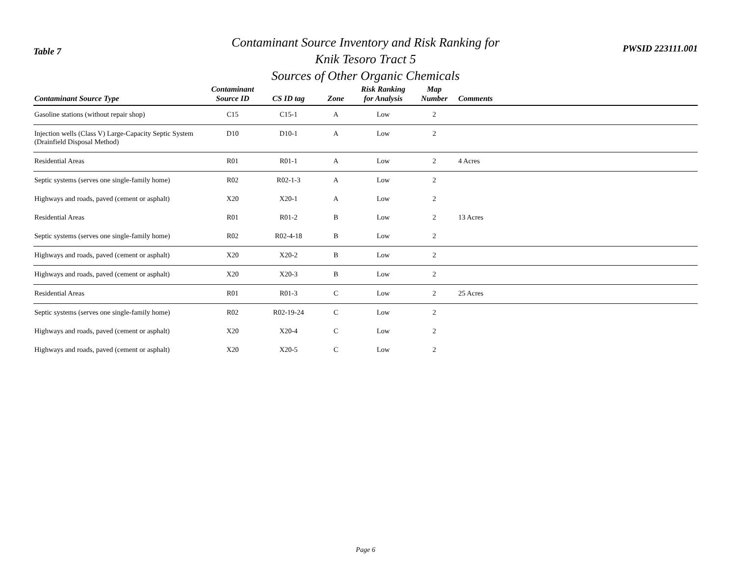Table 7
Contaminant Source Inventory and Risk Ranking for
Knik Tesoro Tract 5
Sources of Other Organic Chemicals
PWSID 223111.001
| Contaminant Source Type | Contaminant Source ID | CS ID tag | Zone | Risk Ranking for Analysis | Map Number | Comments |
| --- | --- | --- | --- | --- | --- | --- |
| Gasoline stations (without repair shop) | C15 | C15-1 | A | Low | 2 | |
| Injection wells (Class V) Large-Capacity Septic System (Drainfield Disposal Method) | D10 | D10-1 | A | Low | 2 | |
| Residential Areas | R01 | R01-1 | A | Low | 2 | 4 Acres |
| Septic systems (serves one single-family home) | R02 | R02-1-3 | A | Low | 2 | |
| Highways and roads, paved (cement or asphalt) | X20 | X20-1 | A | Low | 2 | |
| Residential Areas | R01 | R01-2 | B | Low | 2 | 13 Acres |
| Septic systems (serves one single-family home) | R02 | R02-4-18 | B | Low | 2 | |
| Highways and roads, paved (cement or asphalt) | X20 | X20-2 | B | Low | 2 | |
| Highways and roads, paved (cement or asphalt) | X20 | X20-3 | B | Low | 2 | |
| Residential Areas | R01 | R01-3 | C | Low | 2 | 25 Acres |
| Septic systems (serves one single-family home) | R02 | R02-19-24 | C | Low | 2 | |
| Highways and roads, paved (cement or asphalt) | X20 | X20-4 | C | Low | 2 | |
| Highways and roads, paved (cement or asphalt) | X20 | X20-5 | C | Low | 2 | |
Page 6